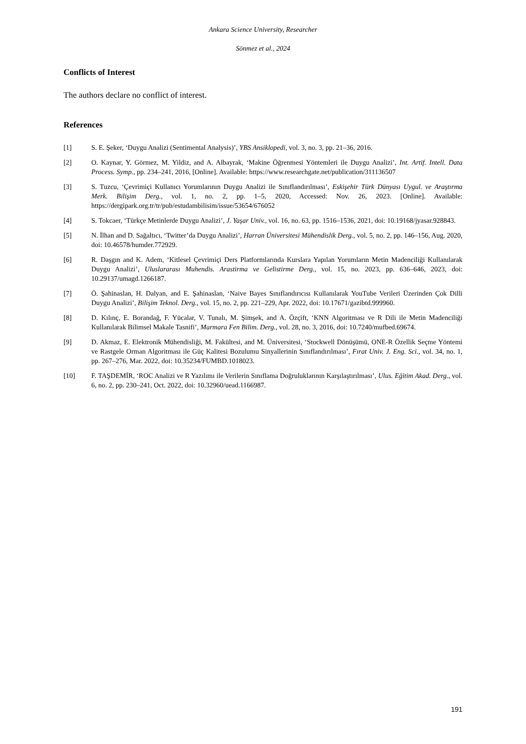Ankara Science University, Researcher
Sönmez et al., 2024
Conflicts of Interest
The authors declare no conflict of interest.
References
[1] S. E. Şeker, ‘Duygu Analizi (Sentimental Analysis)’, YBS Ansiklopedi, vol. 3, no. 3, pp. 21–36, 2016.
[2] O. Kaynar, Y. Görmez, M. Yildiz, and A. Albayrak, ‘Makine Öğrenmesi Yöntemleri ile Duygu Analizi’, Int. Artif. Intell. Data Process. Symp., pp. 234–241, 2016, [Online]. Available: https://www.researchgate.net/publication/311136507
[3] S. Tuzcu, ‘Çevrimiçi Kullanıcı Yorumlarının Duygu Analizi ile Sınıflandırılması’, Eskişehir Türk Dünyası Uygul. ve Araştırma Merk. Bilişim Derg., vol. 1, no. 2, pp. 1–5, 2020, Accessed: Nov. 26, 2023. [Online]. Available: https://dergipark.org.tr/tr/pub/estudambilisim/issue/53654/676052
[4] S. Tokcaer, ‘Türkçe Metinlerde Duygu Analizi’, J. Yaşar Univ., vol. 16, no. 63, pp. 1516–1536, 2021, doi: 10.19168/jyasar.928843.
[5] N. İlhan and D. Sağaltıcı, ‘Twitter’da Duygu Analizi’, Harran Üniversitesi Mühendislik Derg., vol. 5, no. 2, pp. 146–156, Aug. 2020, doi: 10.46578/humder.772929.
[6] R. Daşgın and K. Adem, ‘Kitlesel Çevrimiçi Ders Platformlarında Kurslara Yapılan Yorumların Metin Madenciliği Kullanılarak Duygu Analizi’, Uluslararası Muhendis. Arastirma ve Gelistirme Derg., vol. 15, no. 2023, pp. 636–646, 2023, doi: 10.29137/umagd.1266187.
[7] Ö. Şahinaslan, H. Dalyan, and E. Şahinaslan, ‘Naive Bayes Sınıflandırıcısı Kullanılarak YouTube Verileri Üzerinden Çok Dilli Duygu Analizi’, Bilişim Teknol. Derg., vol. 15, no. 2, pp. 221–229, Apr. 2022, doi: 10.17671/gazibtd.999960.
[8] D. Kılınç, E. Borandağ, F. Yücalar, V. Tunalı, M. Şimşek, and A. Özçift, ‘KNN Algoritması ve R Dili ile Metin Madenciliği Kullanılarak Bilimsel Makale Tasnifi’, Marmara Fen Bilim. Derg., vol. 28, no. 3, 2016, doi: 10.7240/mufbed.69674.
[9] D. Akmaz, E. Elektronik Mühendisliği, M. Fakültesi, and M. Üniversitesi, ‘Stockwell Dönüşümü, ONE-R Özellik Seçme Yöntemi ve Rastgele Orman Algoritması ile Güç Kalitesi Bozulumu Sinyallerinin Sınıflandırılması’, Fırat Univ. J. Eng. Sci., vol. 34, no. 1, pp. 267–276, Mar. 2022, doi: 10.35234/FUMBD.1018023.
[10] F. TAŞDEMİR, ‘ROC Analizi ve R Yazılımı ile Verilerin Sınıflama Doğruluklarının Karşılaştırılması’, Ulus. Eğitim Akad. Derg., vol. 6, no. 2, pp. 230–241, Oct. 2022, doi: 10.32960/uead.1166987.
191